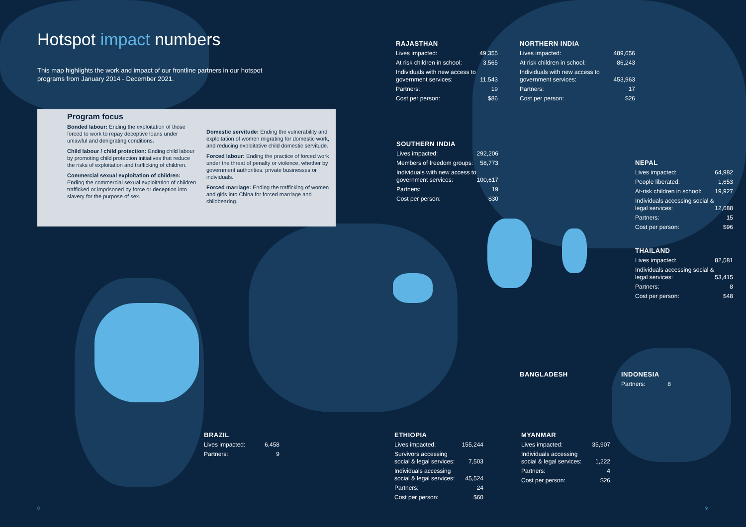Hotspot impact numbers
This map highlights the work and impact of our frontline partners in our hotspot programs from January 2014 - December 2021.
Program focus
Bonded labour: Ending the exploitation of those forced to work to repay deceptive loans under unlawful and denigrating conditions.
Child labour / child protection: Ending child labour by promoting child protection initiatives that reduce the risks of exploitation and trafficking of children.
Commercial sexual exploitation of children: Ending the commercial sexual exploitation of children trafficked or imprisoned by force or deception into slavery for the purpose of sex.
Domestic servitude: Ending the vulnerability and exploitation of women migrating for domestic work, and reducing exploitative child domestic servitude.
Forced labour: Ending the practice of forced work under the threat of penalty or violence, whether by government authorities, private businesses or individuals.
Forced marriage: Ending the trafficking of women and girls into China for forced marriage and childbearing.
RAJASTHAN
| Lives impacted: | 49,355 |
| At risk children in school: | 3,565 |
| Individuals with new access to government services: | 11,543 |
| Partners: | 19 |
| Cost per person: | $86 |
NORTHERN INDIA
| Lives impacted: | 489,656 |
| At risk children in school: | 86,243 |
| Individuals with new access to government services: | 453,963 |
| Partners: | 17 |
| Cost per person: | $26 |
SOUTHERN INDIA
| Lives impacted: | 292,206 |
| Members of freedom groups: | 58,773 |
| Individuals with new access to government services: | 100,617 |
| Partners: | 19 |
| Cost per person: | $30 |
NEPAL
| Lives impacted: | 64,982 |
| People liberated: | 1,653 |
| At-risk children in school: | 19,927 |
| Individuals accessing social & legal services: | 12,688 |
| Partners: | 15 |
| Cost per person: | $96 |
THAILAND
| Lives impacted: | 82,581 |
| Individuals accessing social & legal services: | 53,415 |
| Partners: | 8 |
| Cost per person: | $48 |
BANGLADESH
INDONESIA
| Partners: | 8 |
BRAZIL
| Lives impacted: | 6,458 |
| Partners: | 9 |
ETHIOPIA
| Lives impacted: | 155,244 |
| Survivors accessing social & legal services: | 7,503 |
| Individuals accessing social & legal services: | 45,524 |
| Partners: | 24 |
| Cost per person: | $60 |
MYANMAR
| Lives impacted: | 35,907 |
| Individuals accessing social & legal services: | 1,222 |
| Partners: | 4 |
| Cost per person: | $26 |
8 9